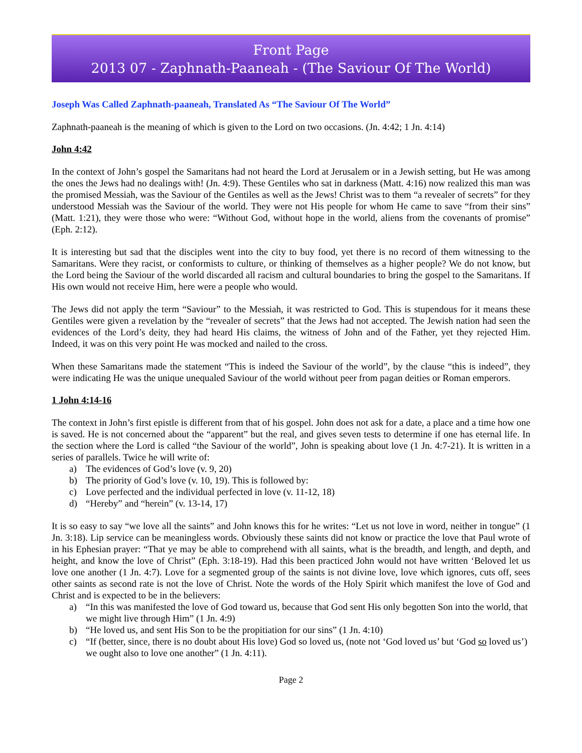Front Page
2013 07 - Zaphnath-Paaneah - (The Saviour Of The World)
Joseph Was Called Zaphnath-paaneah, Translated As “The Saviour Of The World”
Zaphnath-paaneah is the meaning of which is given to the Lord on two occasions. (Jn. 4:42; 1 Jn. 4:14)
John 4:42
In the context of John’s gospel the Samaritans had not heard the Lord at Jerusalem or in a Jewish setting, but He was among the ones the Jews had no dealings with! (Jn. 4:9). These Gentiles who sat in darkness (Matt. 4:16) now realized this man was the promised Messiah, was the Saviour of the Gentiles as well as the Jews! Christ was to them “a revealer of secrets” for they understood Messiah was the Saviour of the world. They were not His people for whom He came to save “from their sins” (Matt. 1:21), they were those who were: “Without God, without hope in the world, aliens from the covenants of promise” (Eph. 2:12).
It is interesting but sad that the disciples went into the city to buy food, yet there is no record of them witnessing to the Samaritans. Were they racist, or conformists to culture, or thinking of themselves as a higher people? We do not know, but the Lord being the Saviour of the world discarded all racism and cultural boundaries to bring the gospel to the Samaritans. If His own would not receive Him, here were a people who would.
The Jews did not apply the term “Saviour” to the Messiah, it was restricted to God. This is stupendous for it means these Gentiles were given a revelation by the “revealer of secrets” that the Jews had not accepted. The Jewish nation had seen the evidences of the Lord’s deity, they had heard His claims, the witness of John and of the Father, yet they rejected Him. Indeed, it was on this very point He was mocked and nailed to the cross.
When these Samaritans made the statement “This is indeed the Saviour of the world”, by the clause “this is indeed”, they were indicating He was the unique unequaled Saviour of the world without peer from pagan deities or Roman emperors.
1 John 4:14-16
The context in John’s first epistle is different from that of his gospel. John does not ask for a date, a place and a time how one is saved. He is not concerned about the “apparent” but the real, and gives seven tests to determine if one has eternal life. In the section where the Lord is called “the Saviour of the world”, John is speaking about love (1 Jn. 4:7-21). It is written in a series of parallels. Twice he will write of:
a) The evidences of God’s love (v. 9, 20)
b) The priority of God’s love (v. 10, 19). This is followed by:
c) Love perfected and the individual perfected in love (v. 11-12, 18)
d) “Hereby” and “herein” (v. 13-14, 17)
It is so easy to say “we love all the saints” and John knows this for he writes: “Let us not love in word, neither in tongue” (1 Jn. 3:18). Lip service can be meaningless words. Obviously these saints did not know or practice the love that Paul wrote of in his Ephesian prayer: “That ye may be able to comprehend with all saints, what is the breadth, and length, and depth, and height, and know the love of Christ” (Eph. 3:18-19). Had this been practiced John would not have written ‘Beloved let us love one another (1 Jn. 4:7). Love for a segmented group of the saints is not divine love, love which ignores, cuts off, sees other saints as second rate is not the love of Christ. Note the words of the Holy Spirit which manifest the love of God and Christ and is expected to be in the believers:
a) “In this was manifested the love of God toward us, because that God sent His only begotten Son into the world, that we might live through Him” (1 Jn. 4:9)
b) “He loved us, and sent His Son to be the propitiation for our sins” (1 Jn. 4:10)
c) “If (better, since, there is no doubt about His love) God so loved us, (note not ‘God loved us’ but ‘God so loved us’) we ought also to love one another” (1 Jn. 4:11).
Page 2